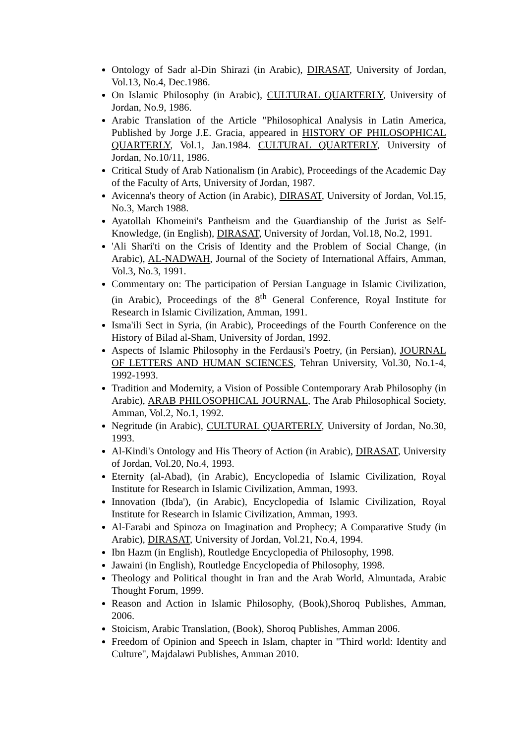Ontology of Sadr al-Din Shirazi (in Arabic), DIRASAT, University of Jordan, Vol.13, No.4, Dec.1986.
On Islamic Philosophy (in Arabic), CULTURAL QUARTERLY, University of Jordan, No.9, 1986.
Arabic Translation of the Article "Philosophical Analysis in Latin America, Published by Jorge J.E. Gracia, appeared in HISTORY OF PHILOSOPHICAL QUARTERLY, Vol.1, Jan.1984. CULTURAL QUARTERLY, University of Jordan, No.10/11, 1986.
Critical Study of Arab Nationalism (in Arabic), Proceedings of the Academic Day of the Faculty of Arts, University of Jordan, 1987.
Avicenna's theory of Action (in Arabic), DIRASAT, University of Jordan, Vol.15, No.3, March 1988.
Ayatollah Khomeini's Pantheism and the Guardianship of the Jurist as Self-Knowledge, (in English), DIRASAT, University of Jordan, Vol.18, No.2, 1991.
'Ali Shari'ti on the Crisis of Identity and the Problem of Social Change, (in Arabic), AL-NADWAH, Journal of the Society of International Affairs, Amman, Vol.3, No.3, 1991.
Commentary on: The participation of Persian Language in Islamic Civilization, (in Arabic), Proceedings of the 8<sup>th</sup> General Conference, Royal Institute for Research in Islamic Civilization, Amman, 1991.
Isma'ili Sect in Syria, (in Arabic), Proceedings of the Fourth Conference on the History of Bilad al-Sham, University of Jordan, 1992.
Aspects of Islamic Philosophy in the Ferdausi's Poetry, (in Persian), JOURNAL OF LETTERS AND HUMAN SCIENCES, Tehran University, Vol.30, No.1-4, 1992-1993.
Tradition and Modernity, a Vision of Possible Contemporary Arab Philosophy (in Arabic), ARAB PHILOSOPHICAL JOURNAL, The Arab Philosophical Society, Amman, Vol.2, No.1, 1992.
Negritude (in Arabic), CULTURAL QUARTERLY, University of Jordan, No.30, 1993.
Al-Kindi's Ontology and His Theory of Action (in Arabic), DIRASAT, University of Jordan, Vol.20, No.4, 1993.
Eternity (al-Abad), (in Arabic), Encyclopedia of Islamic Civilization, Royal Institute for Research in Islamic Civilization, Amman, 1993.
Innovation (Ibda'), (in Arabic), Encyclopedia of Islamic Civilization, Royal Institute for Research in Islamic Civilization, Amman, 1993.
Al-Farabi and Spinoza on Imagination and Prophecy; A Comparative Study (in Arabic), DIRASAT, University of Jordan, Vol.21, No.4, 1994.
Ibn Hazm (in English), Routledge Encyclopedia of Philosophy, 1998.
Jawaini (in English), Routledge Encyclopedia of Philosophy, 1998.
Theology and Political thought in Iran and the Arab World, Almuntada, Arabic Thought Forum, 1999.
Reason and Action in Islamic Philosophy, (Book),Shoroq Publishes, Amman, 2006.
Stoicism, Arabic Translation, (Book), Shoroq Publishes, Amman 2006.
Freedom of Opinion and Speech in Islam, chapter in "Third world: Identity and Culture", Majdalawi Publishes, Amman 2010.